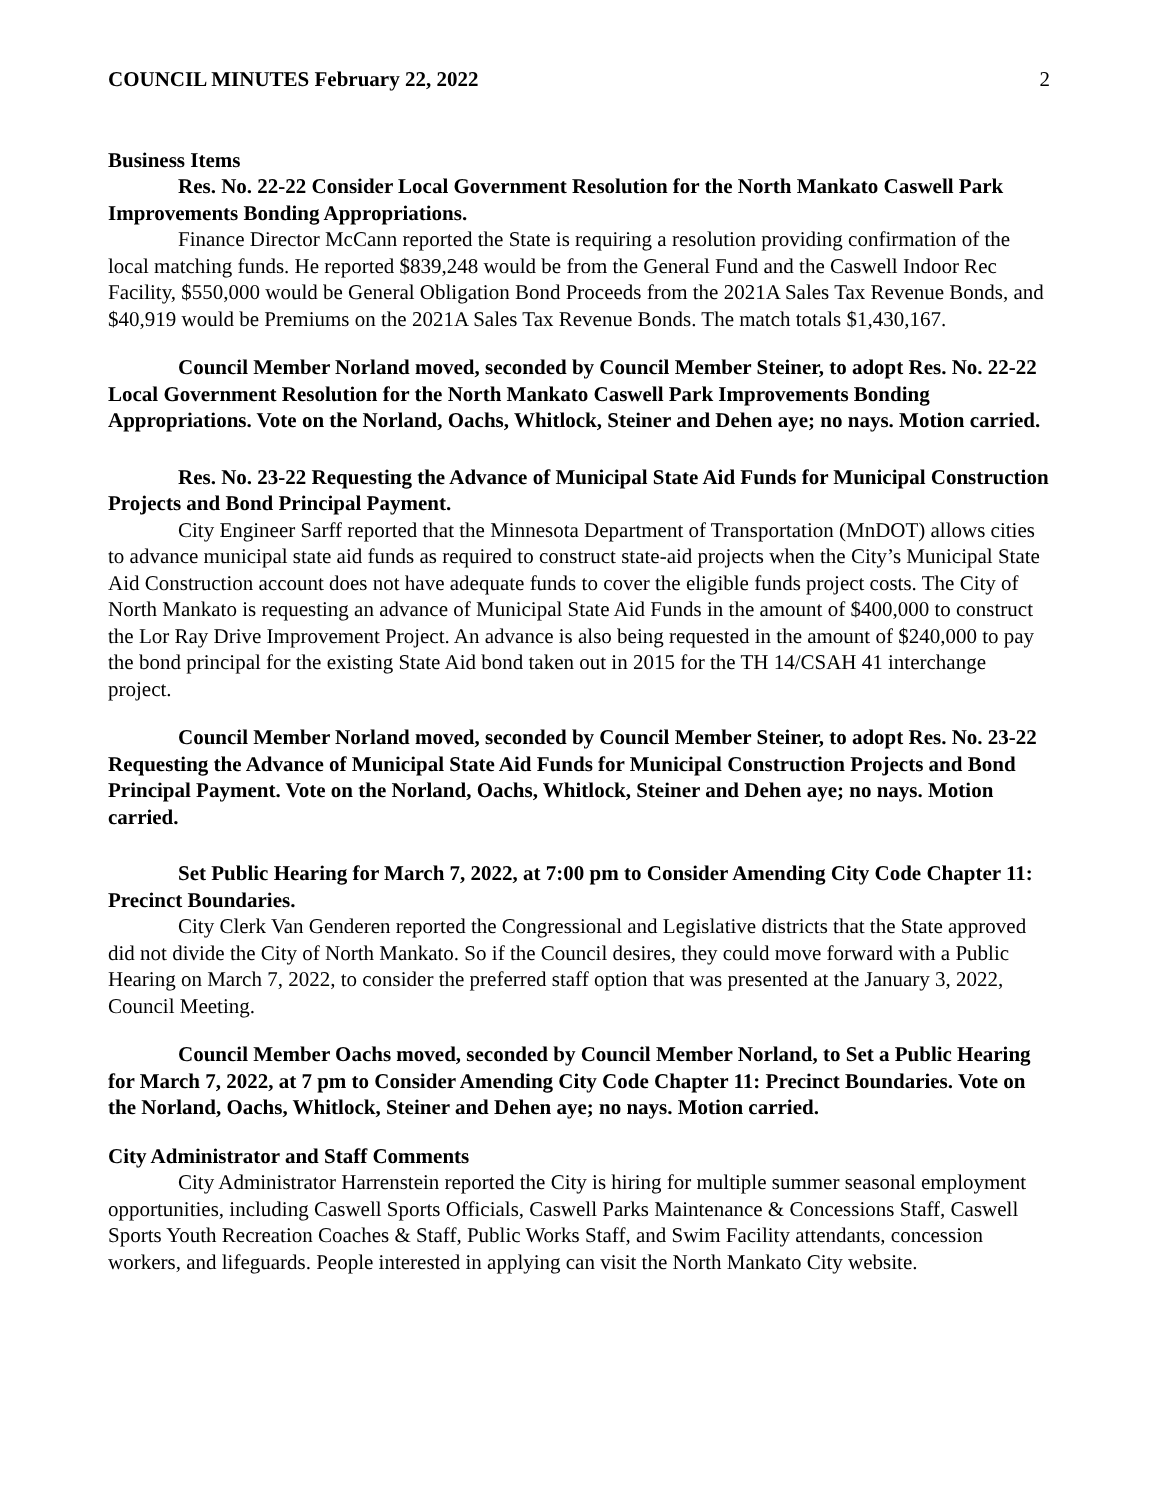COUNCIL MINUTES February 22, 2022 2
Business Items
Res. No. 22-22 Consider Local Government Resolution for the North Mankato Caswell Park Improvements Bonding Appropriations.
Finance Director McCann reported the State is requiring a resolution providing confirmation of the local matching funds. He reported $839,248 would be from the General Fund and the Caswell Indoor Rec Facility, $550,000 would be General Obligation Bond Proceeds from the 2021A Sales Tax Revenue Bonds, and $40,919 would be Premiums on the 2021A Sales Tax Revenue Bonds. The match totals $1,430,167.
Council Member Norland moved, seconded by Council Member Steiner, to adopt Res. No. 22-22 Local Government Resolution for the North Mankato Caswell Park Improvements Bonding Appropriations. Vote on the Norland, Oachs, Whitlock, Steiner and Dehen aye; no nays. Motion carried.
Res. No. 23-22 Requesting the Advance of Municipal State Aid Funds for Municipal Construction Projects and Bond Principal Payment.
City Engineer Sarff reported that the Minnesota Department of Transportation (MnDOT) allows cities to advance municipal state aid funds as required to construct state-aid projects when the City’s Municipal State Aid Construction account does not have adequate funds to cover the eligible funds project costs. The City of North Mankato is requesting an advance of Municipal State Aid Funds in the amount of $400,000 to construct the Lor Ray Drive Improvement Project. An advance is also being requested in the amount of $240,000 to pay the bond principal for the existing State Aid bond taken out in 2015 for the TH 14/CSAH 41 interchange project.
Council Member Norland moved, seconded by Council Member Steiner, to adopt Res. No. 23-22 Requesting the Advance of Municipal State Aid Funds for Municipal Construction Projects and Bond Principal Payment. Vote on the Norland, Oachs, Whitlock, Steiner and Dehen aye; no nays. Motion carried.
Set Public Hearing for March 7, 2022, at 7:00 pm to Consider Amending City Code Chapter 11: Precinct Boundaries.
City Clerk Van Genderen reported the Congressional and Legislative districts that the State approved did not divide the City of North Mankato. So if the Council desires, they could move forward with a Public Hearing on March 7, 2022, to consider the preferred staff option that was presented at the January 3, 2022, Council Meeting.
Council Member Oachs moved, seconded by Council Member Norland, to Set a Public Hearing for March 7, 2022, at 7 pm to Consider Amending City Code Chapter 11: Precinct Boundaries. Vote on the Norland, Oachs, Whitlock, Steiner and Dehen aye; no nays. Motion carried.
City Administrator and Staff Comments
City Administrator Harrenstein reported the City is hiring for multiple summer seasonal employment opportunities, including Caswell Sports Officials, Caswell Parks Maintenance & Concessions Staff, Caswell Sports Youth Recreation Coaches & Staff, Public Works Staff, and Swim Facility attendants, concession workers, and lifeguards. People interested in applying can visit the North Mankato City website.